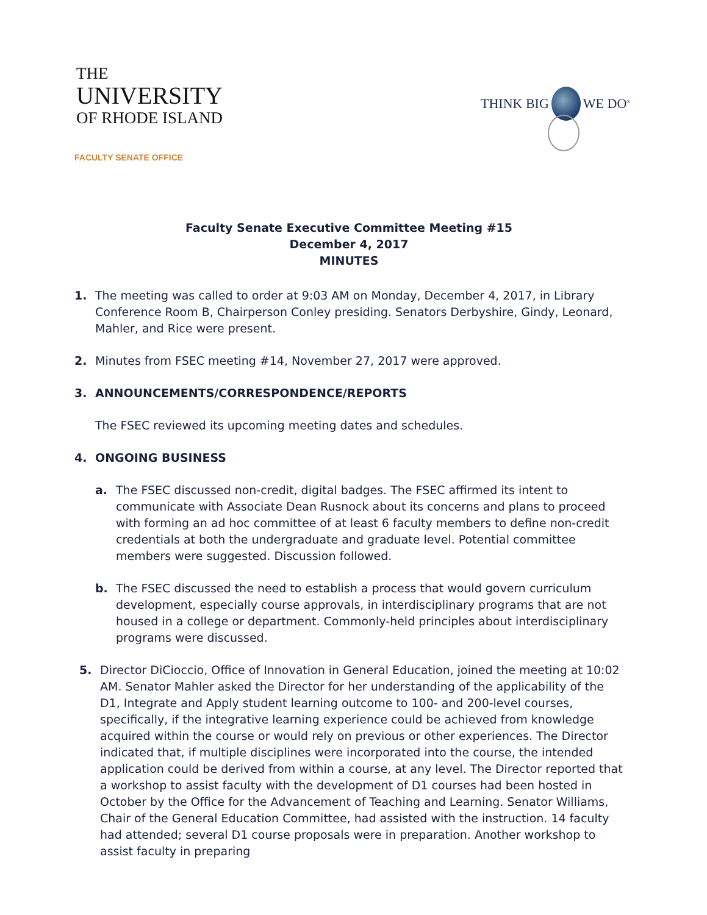THE
UNIVERSITY
OF RHODE ISLAND
THINK BIG WE DO<sup>®</sup>
FACULTY SENATE OFFICE
Faculty Senate Executive Committee Meeting #15
December 4, 2017
MINUTES
1. The meeting was called to order at 9:03 AM on Monday, December 4, 2017, in Library Conference Room B, Chairperson Conley presiding. Senators Derbyshire, Gindy, Leonard, Mahler, and Rice were present.
2. Minutes from FSEC meeting #14, November 27, 2017 were approved.
3. ANNOUNCEMENTS/CORRESPONDENCE/REPORTS
The FSEC reviewed its upcoming meeting dates and schedules.
4. ONGOING BUSINESS
a. The FSEC discussed non-credit, digital badges. The FSEC affirmed its intent to communicate with Associate Dean Rusnock about its concerns and plans to proceed with forming an ad hoc committee of at least 6 faculty members to define non-credit credentials at both the undergraduate and graduate level. Potential committee members were suggested. Discussion followed.
b. The FSEC discussed the need to establish a process that would govern curriculum development, especially course approvals, in interdisciplinary programs that are not housed in a college or department. Commonly-held principles about interdisciplinary programs were discussed.
5. Director DiCioccio, Office of Innovation in General Education, joined the meeting at 10:02 AM. Senator Mahler asked the Director for her understanding of the applicability of the D1, Integrate and Apply student learning outcome to 100- and 200-level courses, specifically, if the integrative learning experience could be achieved from knowledge acquired within the course or would rely on previous or other experiences. The Director indicated that, if multiple disciplines were incorporated into the course, the intended application could be derived from within a course, at any level. The Director reported that a workshop to assist faculty with the development of D1 courses had been hosted in October by the Office for the Advancement of Teaching and Learning. Senator Williams, Chair of the General Education Committee, had assisted with the instruction. 14 faculty had attended; several D1 course proposals were in preparation. Another workshop to assist faculty in preparing